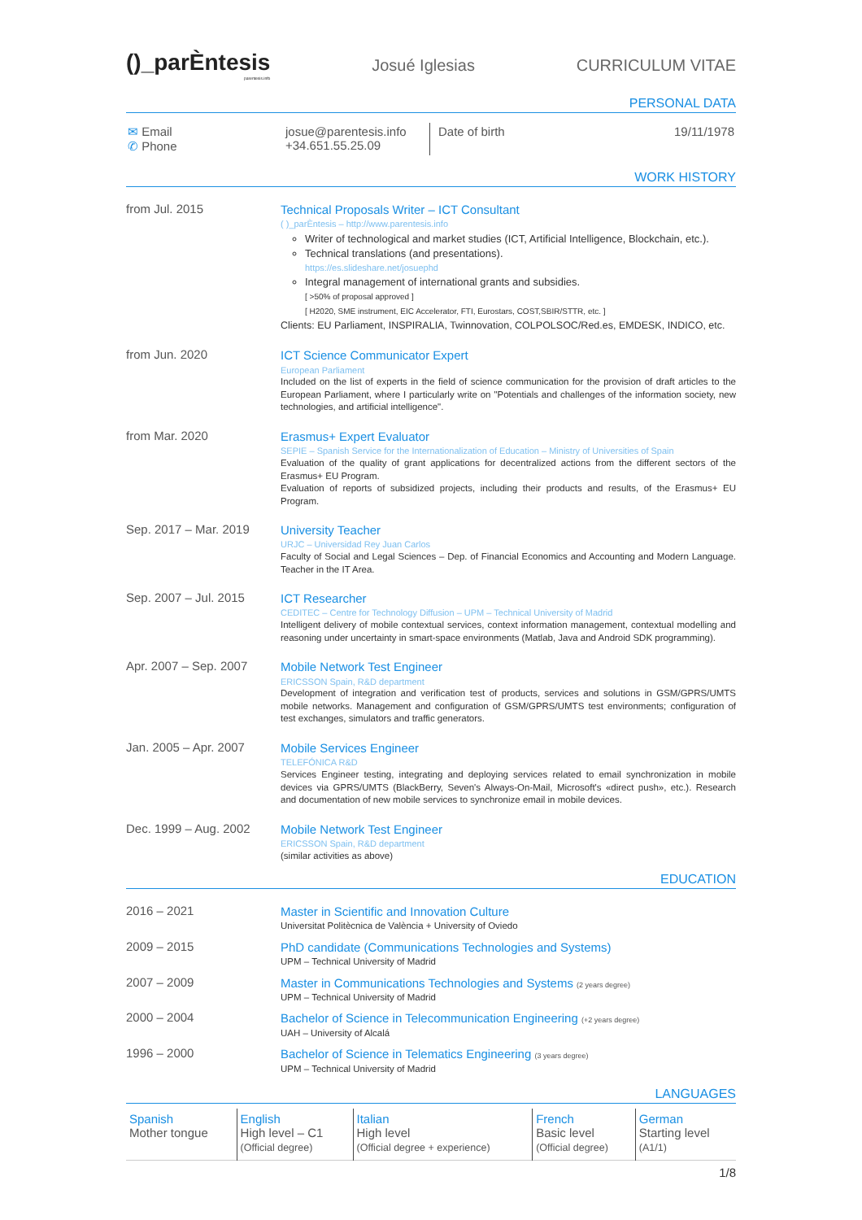()_parÈntesis
parentesis.info
Josué Iglesias CURRICULUM VITAE
PERSONAL DATA
| ✉ Email ✆ Phone | josue@parentesis.info +34.651.55.25.09 | Date of birth | 19/11/1978 |
WORK HISTORY
from Jul. 2015
Technical Proposals Writer – ICT Consultant
( )_parÈntesis – http://www.parentesis.info
Writer of technological and market studies (ICT, Artificial Intelligence, Blockchain, etc.).
Technical translations (and presentations).
https://es.slideshare.net/josuephd
Integral management of international grants and subsidies.
[ >50% of proposal approved ]
[ H2020, SME instrument, EIC Accelerator, FTI, Eurostars, COST,SBIR/STTR, etc. ]
Clients: EU Parliament, INSPIRALIA, Twinnovation, COLPOLSOC/Red.es, EMDESK, INDICO, etc.
from Jun. 2020
ICT Science Communicator Expert
European Parliament
Included on the list of experts in the field of science communication for the provision of draft articles to the European Parliament, where I particularly write on "Potentials and challenges of the information society, new technologies, and artificial intelligence".
from Mar. 2020
Erasmus+ Expert Evaluator
SEPIE – Spanish Service for the Internationalization of Education – Ministry of Universities of Spain
Evaluation of the quality of grant applications for decentralized actions from the different sectors of the Erasmus+ EU Program.
Evaluation of reports of subsidized projects, including their products and results, of the Erasmus+ EU Program.
Sep. 2017 – Mar. 2019
University Teacher
URJC – Universidad Rey Juan Carlos
Faculty of Social and Legal Sciences – Dep. of Financial Economics and Accounting and Modern Language. Teacher in the IT Area.
Sep. 2007 – Jul. 2015
ICT Researcher
CEDITEC – Centre for Technology Diffusion – UPM – Technical University of Madrid
Intelligent delivery of mobile contextual services, context information management, contextual modelling and reasoning under uncertainty in smart-space environments (Matlab, Java and Android SDK programming).
Apr. 2007 – Sep. 2007
Mobile Network Test Engineer
ERICSSON Spain, R&D department
Development of integration and verification test of products, services and solutions in GSM/GPRS/UMTS mobile networks. Management and configuration of GSM/GPRS/UMTS test environments; configuration of test exchanges, simulators and traffic generators.
Jan. 2005 – Apr. 2007
Mobile Services Engineer
TELEFÓNICA R&D
Services Engineer testing, integrating and deploying services related to email synchronization in mobile devices via GPRS/UMTS (BlackBerry, Seven's Always-On-Mail, Microsoft's «direct push», etc.). Research and documentation of new mobile services to synchronize email in mobile devices.
Dec. 1999 – Aug. 2002
Mobile Network Test Engineer
ERICSSON Spain, R&D department
(similar activities as above)
EDUCATION
2016 – 2021
Master in Scientific and Innovation Culture
Universitat Politècnica de València + University of Oviedo
2009 – 2015
PhD candidate (Communications Technologies and Systems)
UPM – Technical University of Madrid
2007 – 2009
Master in Communications Technologies and Systems (2 years degree)
UPM – Technical University of Madrid
2000 – 2004
Bachelor of Science in Telecommunication Engineering (+2 years degree)
UAH – University of Alcalá
1996 – 2000
Bachelor of Science in Telematics Engineering (3 years degree)
UPM – Technical University of Madrid
LANGUAGES
| Spanish Mother tongue | English High level – C1 (Official degree) | Italian High level (Official degree + experience) | French Basic level (Official degree) | German Starting level (A1/1) |
1/8